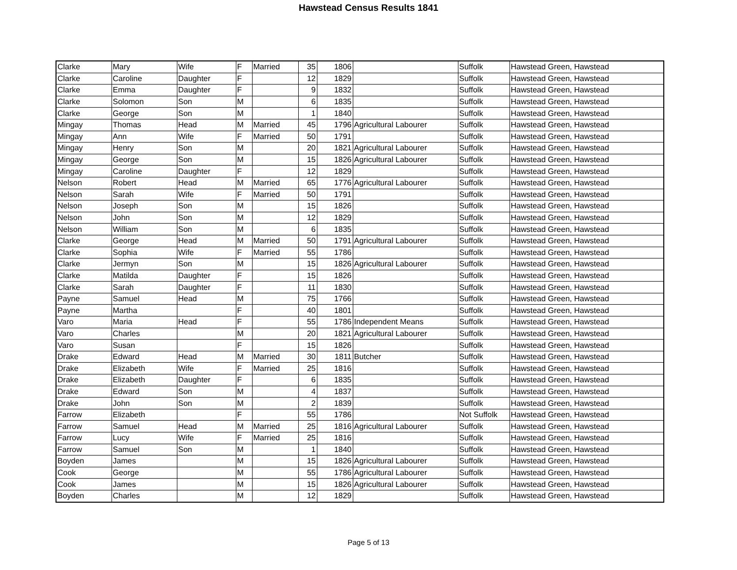Hawstead Census Results 1841
| Clarke | Mary | Wife | F | Married | 35 | 1806 | | Suffolk | Hawstead Green, Hawstead |
| Clarke | Caroline | Daughter | F | | 12 | 1829 | | Suffolk | Hawstead Green, Hawstead |
| Clarke | Emma | Daughter | F | | 9 | 1832 | | Suffolk | Hawstead Green, Hawstead |
| Clarke | Solomon | Son | M | | 6 | 1835 | | Suffolk | Hawstead Green, Hawstead |
| Clarke | George | Son | M | | 1 | 1840 | | Suffolk | Hawstead Green, Hawstead |
| Mingay | Thomas | Head | M | Married | 45 | 1796 | Agricultural Labourer | Suffolk | Hawstead Green, Hawstead |
| Mingay | Ann | Wife | F | Married | 50 | 1791 | | Suffolk | Hawstead Green, Hawstead |
| Mingay | Henry | Son | M | | 20 | 1821 | Agricultural Labourer | Suffolk | Hawstead Green, Hawstead |
| Mingay | George | Son | M | | 15 | 1826 | Agricultural Labourer | Suffolk | Hawstead Green, Hawstead |
| Mingay | Caroline | Daughter | F | | 12 | 1829 | | Suffolk | Hawstead Green, Hawstead |
| Nelson | Robert | Head | M | Married | 65 | 1776 | Agricultural Labourer | Suffolk | Hawstead Green, Hawstead |
| Nelson | Sarah | Wife | F | Married | 50 | 1791 | | Suffolk | Hawstead Green, Hawstead |
| Nelson | Joseph | Son | M | | 15 | 1826 | | Suffolk | Hawstead Green, Hawstead |
| Nelson | John | Son | M | | 12 | 1829 | | Suffolk | Hawstead Green, Hawstead |
| Nelson | William | Son | M | | 6 | 1835 | | Suffolk | Hawstead Green, Hawstead |
| Clarke | George | Head | M | Married | 50 | 1791 | Agricultural Labourer | Suffolk | Hawstead Green, Hawstead |
| Clarke | Sophia | Wife | F | Married | 55 | 1786 | | Suffolk | Hawstead Green, Hawstead |
| Clarke | Jermyn | Son | M | | 15 | 1826 | Agricultural Labourer | Suffolk | Hawstead Green, Hawstead |
| Clarke | Matilda | Daughter | F | | 15 | 1826 | | Suffolk | Hawstead Green, Hawstead |
| Clarke | Sarah | Daughter | F | | 11 | 1830 | | Suffolk | Hawstead Green, Hawstead |
| Payne | Samuel | Head | M | | 75 | 1766 | | Suffolk | Hawstead Green, Hawstead |
| Payne | Martha | | F | | 40 | 1801 | | Suffolk | Hawstead Green, Hawstead |
| Varo | Maria | Head | F | | 55 | 1786 | Independent Means | Suffolk | Hawstead Green, Hawstead |
| Varo | Charles | | M | | 20 | 1821 | Agricultural Labourer | Suffolk | Hawstead Green, Hawstead |
| Varo | Susan | | F | | 15 | 1826 | | Suffolk | Hawstead Green, Hawstead |
| Drake | Edward | Head | M | Married | 30 | 1811 | Butcher | Suffolk | Hawstead Green, Hawstead |
| Drake | Elizabeth | Wife | F | Married | 25 | 1816 | | Suffolk | Hawstead Green, Hawstead |
| Drake | Elizabeth | Daughter | F | | 6 | 1835 | | Suffolk | Hawstead Green, Hawstead |
| Drake | Edward | Son | M | | 4 | 1837 | | Suffolk | Hawstead Green, Hawstead |
| Drake | John | Son | M | | 2 | 1839 | | Suffolk | Hawstead Green, Hawstead |
| Farrow | Elizabeth | | F | | 55 | 1786 | | Not Suffolk | Hawstead Green, Hawstead |
| Farrow | Samuel | Head | M | Married | 25 | 1816 | Agricultural Labourer | Suffolk | Hawstead Green, Hawstead |
| Farrow | Lucy | Wife | F | Married | 25 | 1816 | | Suffolk | Hawstead Green, Hawstead |
| Farrow | Samuel | Son | M | | 1 | 1840 | | Suffolk | Hawstead Green, Hawstead |
| Boyden | James | | M | | 15 | 1826 | Agricultural Labourer | Suffolk | Hawstead Green, Hawstead |
| Cook | George | | M | | 55 | 1786 | Agricultural Labourer | Suffolk | Hawstead Green, Hawstead |
| Cook | James | | M | | 15 | 1826 | Agricultural Labourer | Suffolk | Hawstead Green, Hawstead |
| Boyden | Charles | | M | | 12 | 1829 | | Suffolk | Hawstead Green, Hawstead |
Page 5 of 13